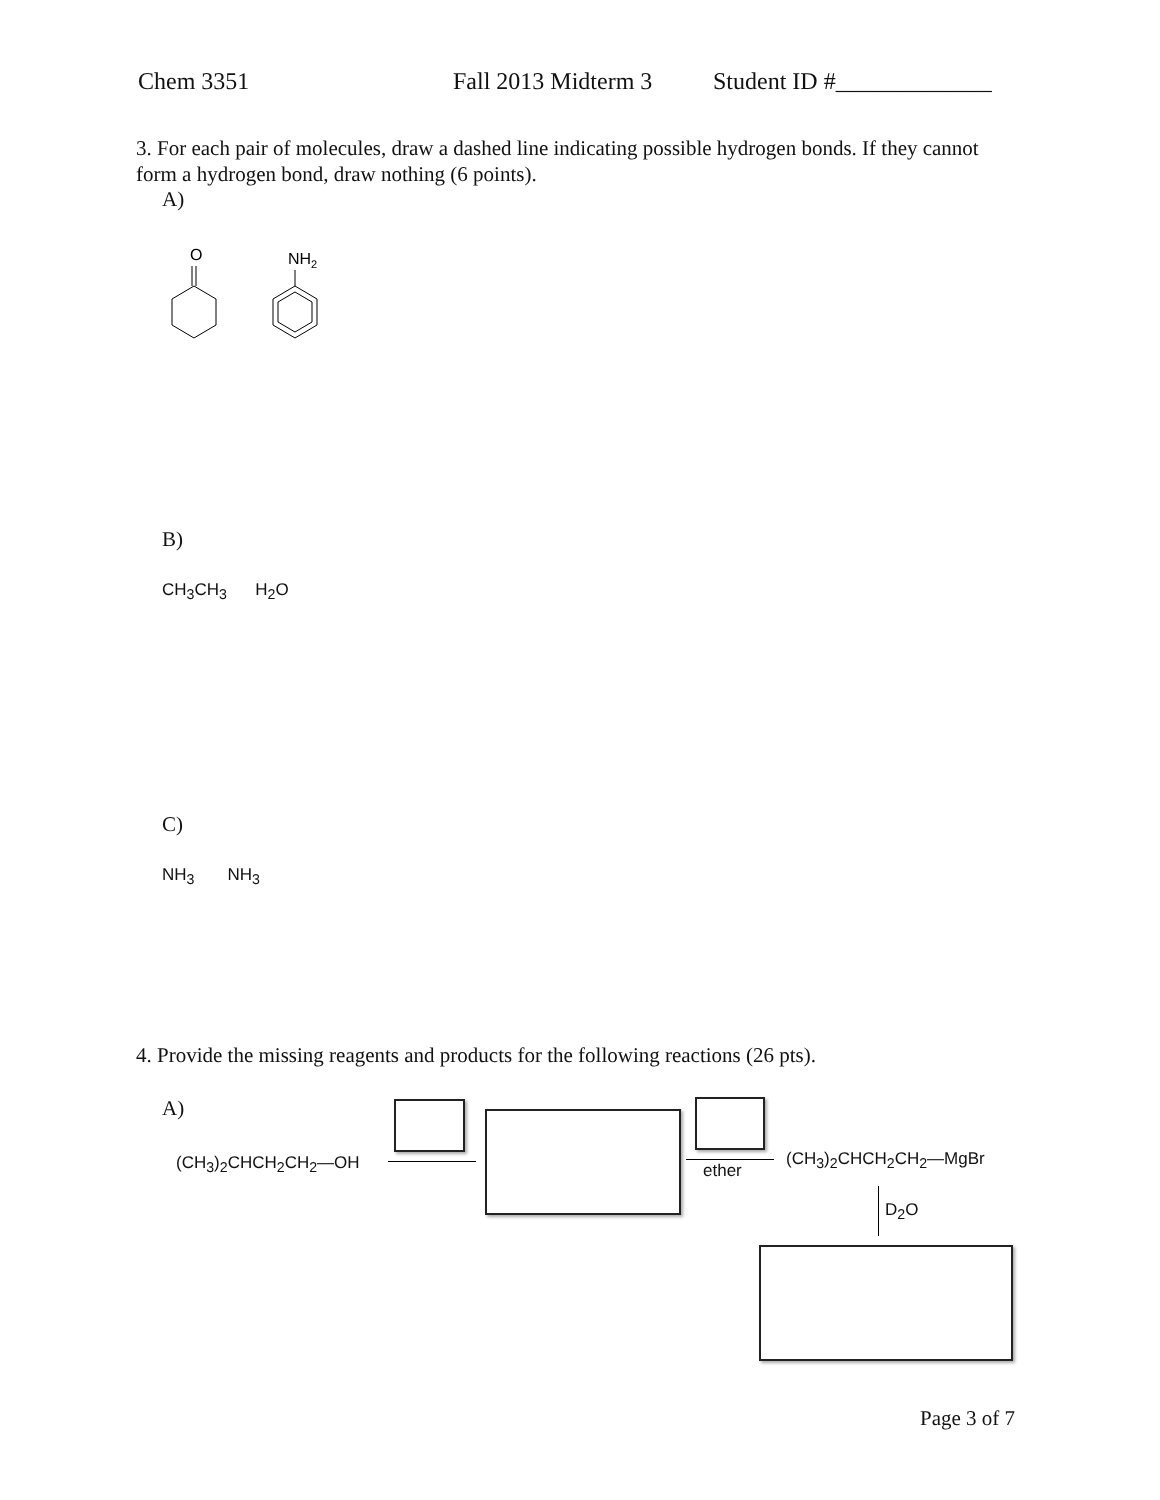Chem 3351 Fall 2013 Midterm 3 Student ID #_____________
3. For each pair of molecules, draw a dashed line indicating possible hydrogen bonds. If they cannot form a hydrogen bond, draw nothing (6 points).
A)
O
NH2
B)
CH<sub>3</sub>CH<sub>3</sub> H<sub>2</sub>O
C)
NH<sub>3</sub> NH<sub>3</sub>
4. Provide the missing reagents and products for the following reactions (26 pts).
A)
(CH<sub>3</sub>)<sub>2</sub>CHCH<sub>2</sub>CH<sub>2</sub>—OH ether
(CH<sub>3</sub>)<sub>2</sub>CHCH<sub>2</sub>CH<sub>2</sub>—MgBr
D<sub>2</sub>O
Page 3 of 7